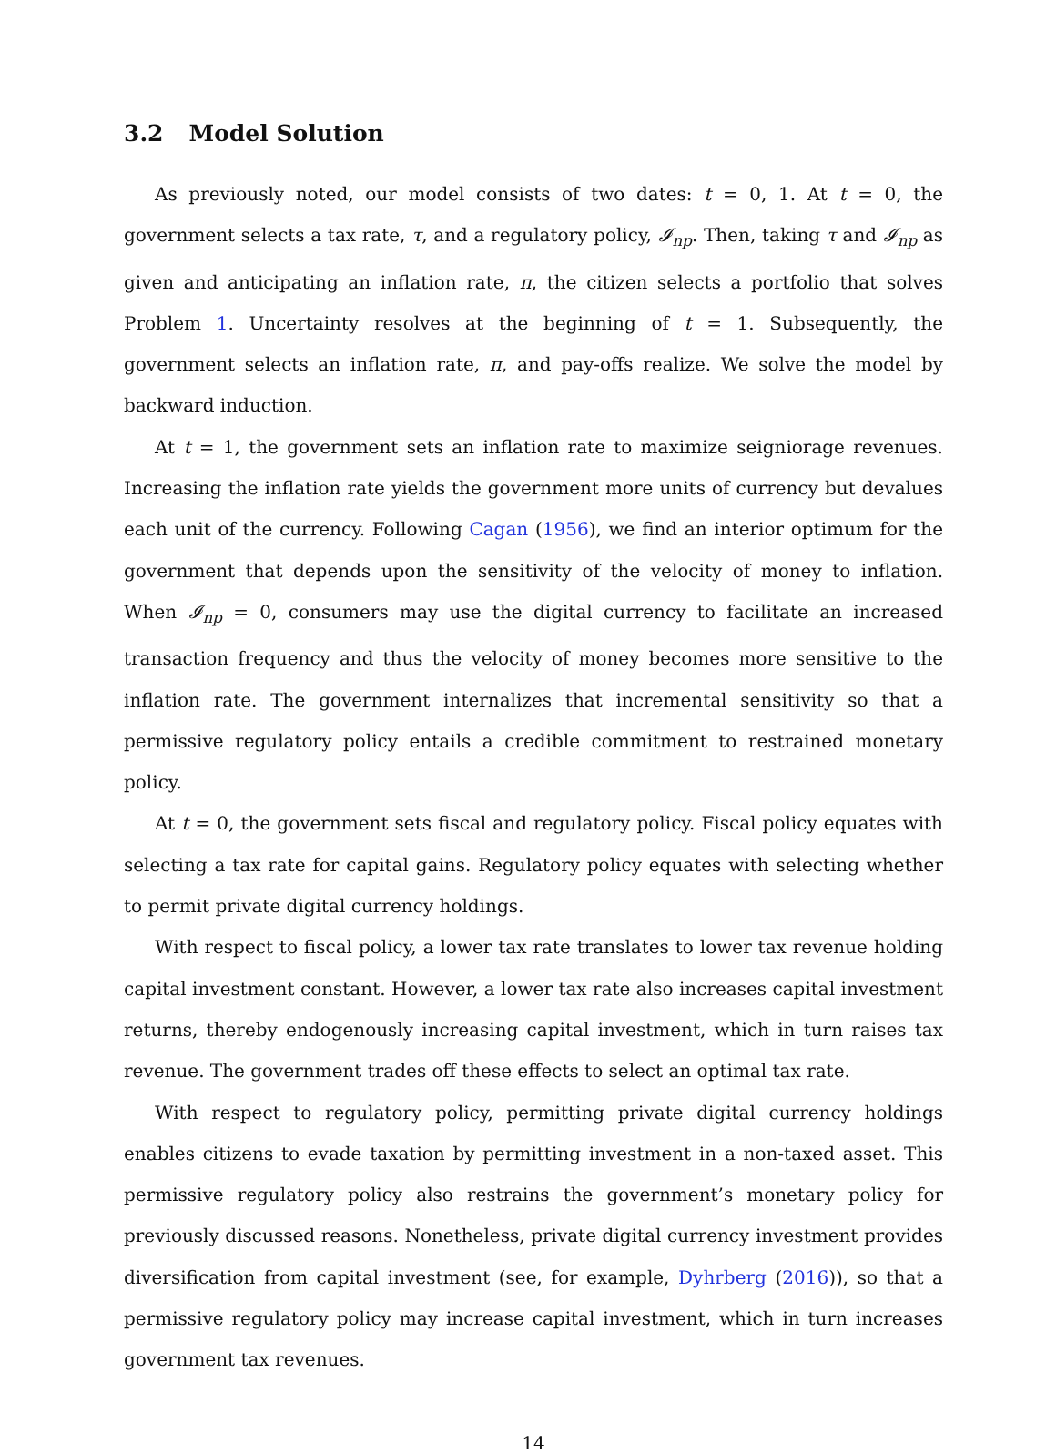3.2 Model Solution
As previously noted, our model consists of two dates: t = 0, 1. At t = 0, the government selects a tax rate, τ, and a regulatory policy, 𝓘<sub>np</sub>. Then, taking τ and 𝓘<sub>np</sub> as given and anticipating an inflation rate, π, the citizen selects a portfolio that solves Problem 1. Uncertainty resolves at the beginning of t = 1. Subsequently, the government selects an inflation rate, π, and pay-offs realize. We solve the model by backward induction.
At t = 1, the government sets an inflation rate to maximize seigniorage revenues. Increasing the inflation rate yields the government more units of currency but devalues each unit of the currency. Following Cagan (1956), we find an interior optimum for the government that depends upon the sensitivity of the velocity of money to inflation. When 𝓘<sub>np</sub> = 0, consumers may use the digital currency to facilitate an increased transaction frequency and thus the velocity of money becomes more sensitive to the inflation rate. The government internalizes that incremental sensitivity so that a permissive regulatory policy entails a credible commitment to restrained monetary policy.
At t = 0, the government sets fiscal and regulatory policy. Fiscal policy equates with selecting a tax rate for capital gains. Regulatory policy equates with selecting whether to permit private digital currency holdings.
With respect to fiscal policy, a lower tax rate translates to lower tax revenue holding capital investment constant. However, a lower tax rate also increases capital investment returns, thereby endogenously increasing capital investment, which in turn raises tax revenue. The government trades off these effects to select an optimal tax rate.
With respect to regulatory policy, permitting private digital currency holdings enables citizens to evade taxation by permitting investment in a non-taxed asset. This permissive regulatory policy also restrains the government’s monetary policy for previously discussed reasons. Nonetheless, private digital currency investment provides diversification from capital investment (see, for example, Dyhrberg (2016)), so that a permissive regulatory policy may increase capital investment, which in turn increases government tax revenues.
14